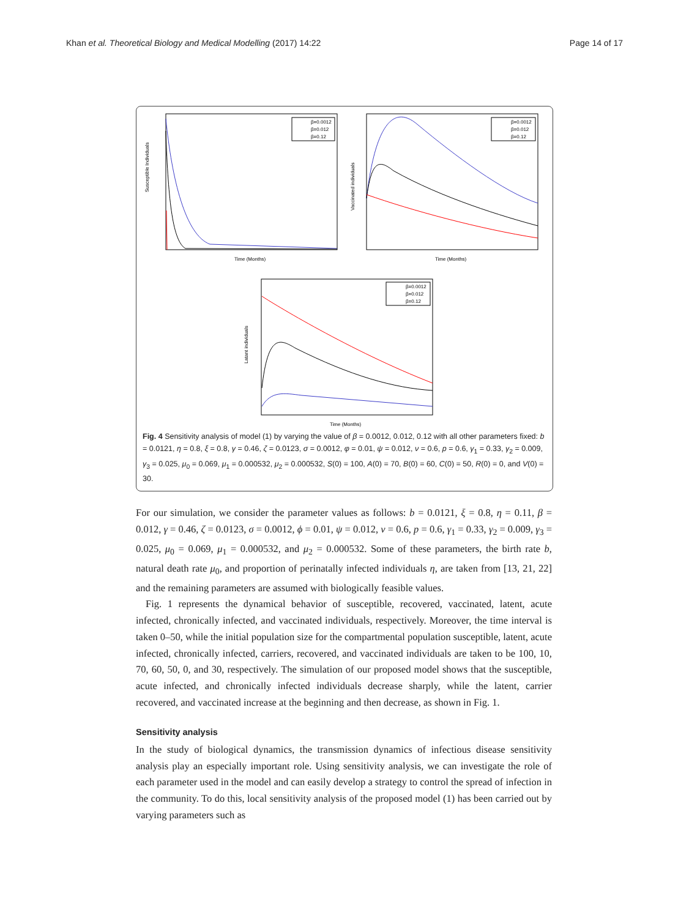Khan et al. Theoretical Biology and Medical Modelling (2017) 14:22 Page 14 of 17
Susceptible Individuals
Time (Months)
β=0.0012
β=0.012
β=0.12
Vaccinated individuals
Time (Months)
β=0.0012
β=0.012
β=0.12
Latant individuals
Time (Months)
β=0.0012
β=0.012
β=0.12
Fig. 4 Sensitivity analysis of model (1) by varying the value of β = 0.0012, 0.012, 0.12 with all other parameters fixed: b = 0.0121, η = 0.8, ξ = 0.8, γ = 0.46, ζ = 0.0123, σ = 0.0012, φ = 0.01, ψ = 0.012, ν = 0.6, p = 0.6, γ<sub>1</sub> = 0.33, γ<sub>2</sub> = 0.009, γ<sub>3</sub> = 0.025, μ<sub>0</sub> = 0.069, μ<sub>1</sub> = 0.000532, μ<sub>2</sub> = 0.000532, S(0) = 100, A(0) = 70, B(0) = 60, C(0) = 50, R(0) = 0, and V(0) = 30.
For our simulation, we consider the parameter values as follows: b = 0.0121, ξ = 0.8, η = 0.11, β = 0.012, γ = 0.46, ζ = 0.0123, σ = 0.0012, ϕ = 0.01, ψ = 0.012, ν = 0.6, p = 0.6, γ<sub>1</sub> = 0.33, γ<sub>2</sub> = 0.009, γ<sub>3</sub> = 0.025, μ<sub>0</sub> = 0.069, μ<sub>1</sub> = 0.000532, and μ<sub>2</sub> = 0.000532. Some of these parameters, the birth rate b, natural death rate μ<sub>0</sub>, and proportion of perinatally infected individuals η, are taken from [13, 21, 22] and the remaining parameters are assumed with biologically feasible values.
Fig. 1 represents the dynamical behavior of susceptible, recovered, vaccinated, latent, acute infected, chronically infected, and vaccinated individuals, respectively. Moreover, the time interval is taken 0–50, while the initial population size for the compartmental population susceptible, latent, acute infected, chronically infected, carriers, recovered, and vaccinated individuals are taken to be 100, 10, 70, 60, 50, 0, and 30, respectively. The simulation of our proposed model shows that the susceptible, acute infected, and chronically infected individuals decrease sharply, while the latent, carrier recovered, and vaccinated increase at the beginning and then decrease, as shown in Fig. 1.
Sensitivity analysis
In the study of biological dynamics, the transmission dynamics of infectious disease sensitivity analysis play an especially important role. Using sensitivity analysis, we can investigate the role of each parameter used in the model and can easily develop a strategy to control the spread of infection in the community. To do this, local sensitivity analysis of the proposed model (1) has been carried out by varying parameters such as